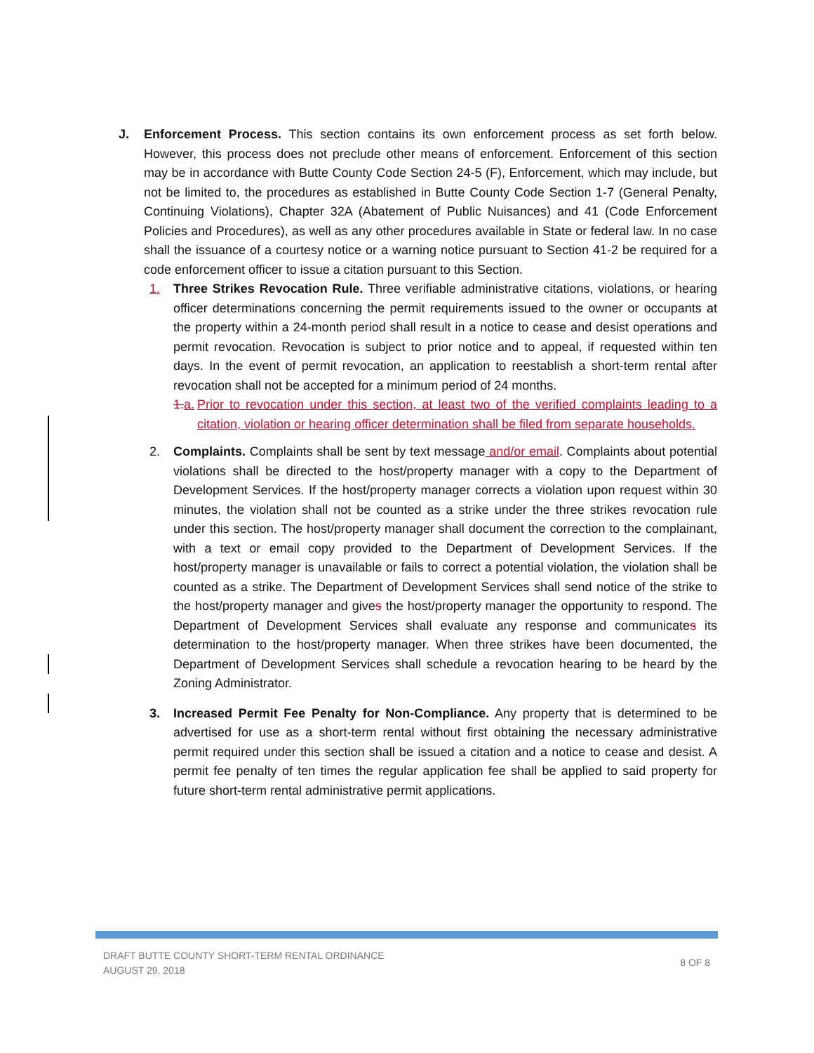J. Enforcement Process. This section contains its own enforcement process as set forth below. However, this process does not preclude other means of enforcement. Enforcement of this section may be in accordance with Butte County Code Section 24-5 (F), Enforcement, which may include, but not be limited to, the procedures as established in Butte County Code Section 1-7 (General Penalty, Continuing Violations), Chapter 32A (Abatement of Public Nuisances) and 41 (Code Enforcement Policies and Procedures), as well as any other procedures available in State or federal law. In no case shall the issuance of a courtesy notice or a warning notice pursuant to Section 41-2 be required for a code enforcement officer to issue a citation pursuant to this Section.
1. Three Strikes Revocation Rule. Three verifiable administrative citations, violations, or hearing officer determinations concerning the permit requirements issued to the owner or occupants at the property within a 24-month period shall result in a notice to cease and desist operations and permit revocation. Revocation is subject to prior notice and to appeal, if requested within ten days. In the event of permit revocation, an application to reestablish a short-term rental after revocation shall not be accepted for a minimum period of 24 months.
1. a.
Prior to revocation under this section, at least two of the verified complaints leading to a citation, violation or hearing officer determination shall be filed from separate households.
2. Complaints. Complaints shall be sent by text message and/or email. Complaints about potential violations shall be directed to the host/property manager with a copy to the Department of Development Services. If the host/property manager corrects a violation upon request within 30 minutes, the violation shall not be counted as a strike under the three strikes revocation rule under this section. The host/property manager shall document the correction to the complainant, with a text or email copy provided to the Department of Development Services. If the host/property manager is unavailable or fails to correct a potential violation, the violation shall be counted as a strike. The Department of Development Services shall send notice of the strike to the host/property manager and gives the host/property manager the opportunity to respond. The Department of Development Services shall evaluate any response and communicates its determination to the host/property manager. When three strikes have been documented, the Department of Development Services shall schedule a revocation hearing to be heard by the Zoning Administrator.
3. Increased Permit Fee Penalty for Non-Compliance. Any property that is determined to be advertised for use as a short-term rental without first obtaining the necessary administrative permit required under this section shall be issued a citation and a notice to cease and desist. A permit fee penalty of ten times the regular application fee shall be applied to said property for future short-term rental administrative permit applications.
DRAFT BUTTE COUNTY SHORT-TERM RENTAL ORDINANCE
AUGUST 29, 2018
8 OF 8